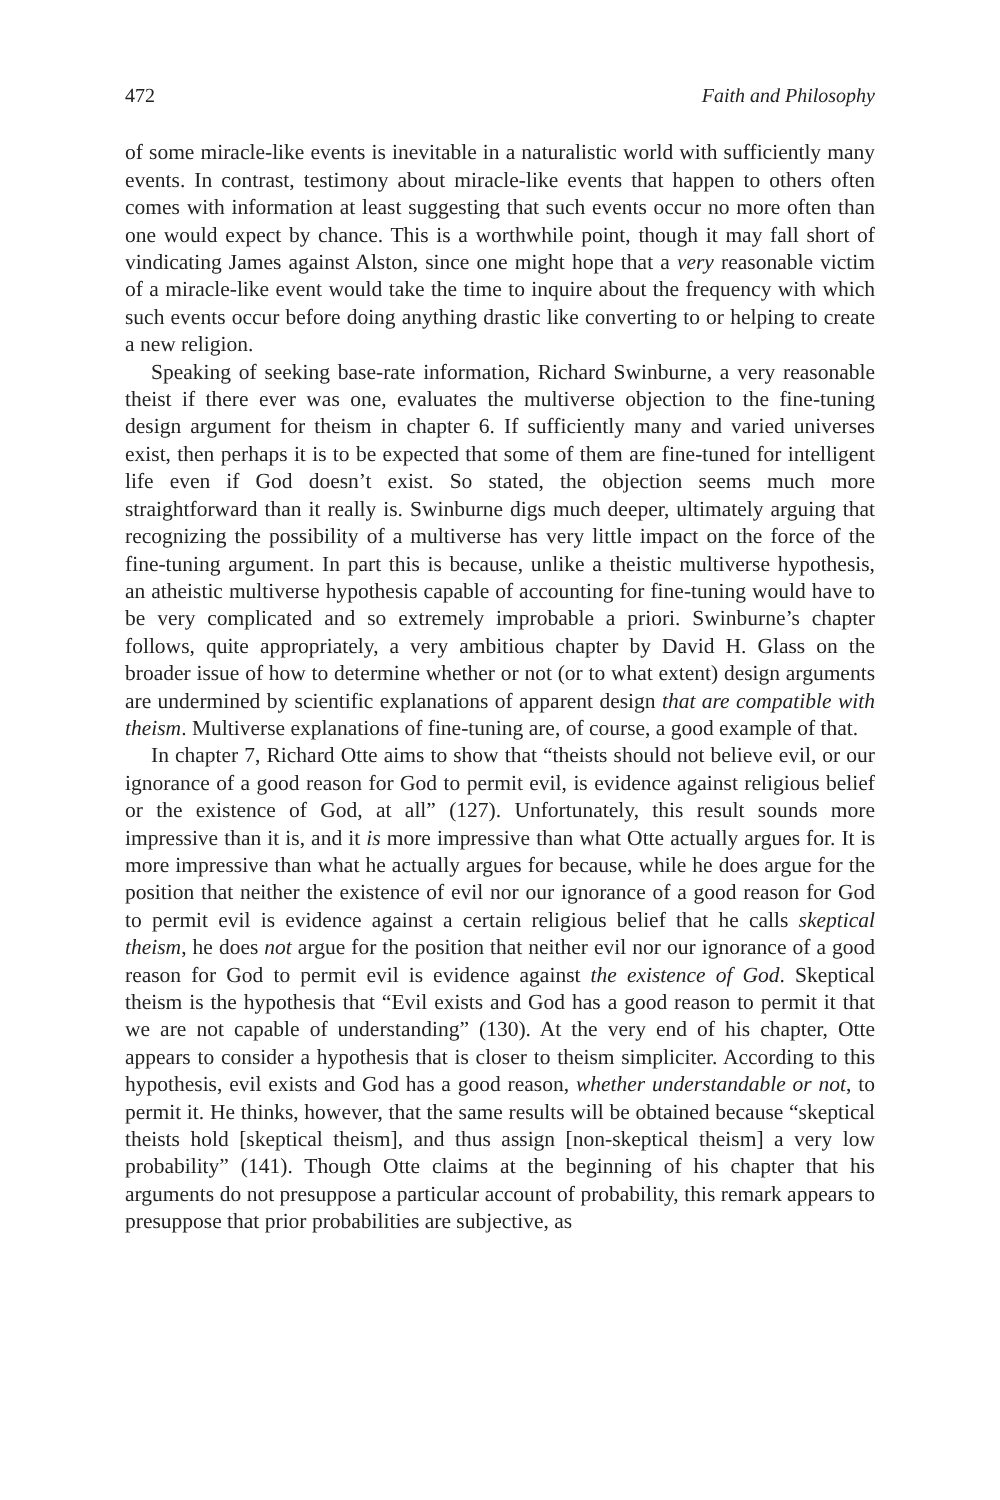472 Faith and Philosophy
of some miracle-like events is inevitable in a naturalistic world with sufficiently many events. In contrast, testimony about miracle-like events that happen to others often comes with information at least suggesting that such events occur no more often than one would expect by chance. This is a worthwhile point, though it may fall short of vindicating James against Alston, since one might hope that a very reasonable victim of a miracle-like event would take the time to inquire about the frequency with which such events occur before doing anything drastic like converting to or helping to create a new religion.
Speaking of seeking base-rate information, Richard Swinburne, a very reasonable theist if there ever was one, evaluates the multiverse objection to the fine-tuning design argument for theism in chapter 6. If sufficiently many and varied universes exist, then perhaps it is to be expected that some of them are fine-tuned for intelligent life even if God doesn’t exist. So stated, the objection seems much more straightforward than it really is. Swinburne digs much deeper, ultimately arguing that recognizing the possibility of a multiverse has very little impact on the force of the fine-tuning argument. In part this is because, unlike a theistic multiverse hypothesis, an atheistic multiverse hypothesis capable of accounting for fine-tuning would have to be very complicated and so extremely improbable a priori. Swinburne’s chapter follows, quite appropriately, a very ambitious chapter by David H. Glass on the broader issue of how to determine whether or not (or to what extent) design arguments are undermined by scientific explanations of apparent design that are compatible with theism. Multiverse explanations of fine-tuning are, of course, a good example of that.
In chapter 7, Richard Otte aims to show that “theists should not believe evil, or our ignorance of a good reason for God to permit evil, is evidence against religious belief or the existence of God, at all” (127). Unfortunately, this result sounds more impressive than it is, and it is more impressive than what Otte actually argues for. It is more impressive than what he actually argues for because, while he does argue for the position that neither the existence of evil nor our ignorance of a good reason for God to permit evil is evidence against a certain religious belief that he calls skeptical theism, he does not argue for the position that neither evil nor our ignorance of a good reason for God to permit evil is evidence against the existence of God. Skeptical theism is the hypothesis that “Evil exists and God has a good reason to permit it that we are not capable of understanding” (130). At the very end of his chapter, Otte appears to consider a hypothesis that is closer to theism simpliciter. According to this hypothesis, evil exists and God has a good reason, whether understandable or not, to permit it. He thinks, however, that the same results will be obtained because “skeptical theists hold [skeptical theism], and thus assign [non-skeptical theism] a very low probability” (141). Though Otte claims at the beginning of his chapter that his arguments do not presuppose a particular account of probability, this remark appears to presuppose that prior probabilities are subjective, as